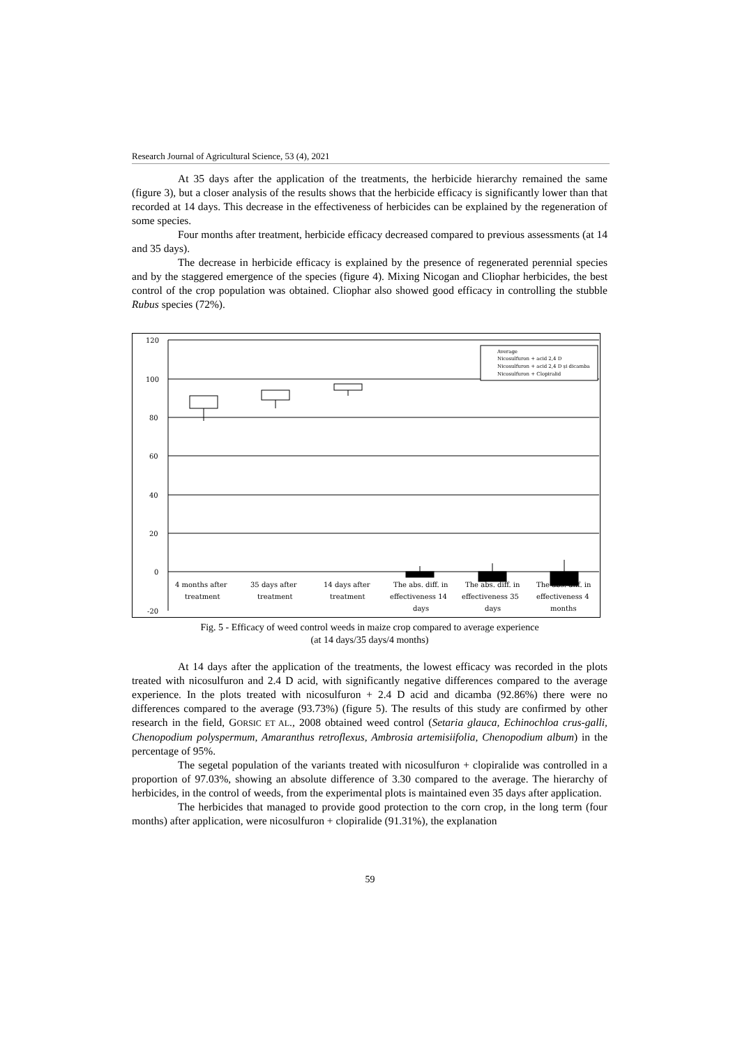Research Journal of Agricultural Science, 53 (4), 2021
At 35 days after the application of the treatments, the herbicide hierarchy remained the same (figure 3), but a closer analysis of the results shows that the herbicide efficacy is significantly lower than that recorded at 14 days. This decrease in the effectiveness of herbicides can be explained by the regeneration of some species.
Four months after treatment, herbicide efficacy decreased compared to previous assessments (at 14 and 35 days).
The decrease in herbicide efficacy is explained by the presence of regenerated perennial species and by the staggered emergence of the species (figure 4). Mixing Nicogan and Cliophar herbicides, the best control of the crop population was obtained. Cliophar also showed good efficacy in controlling the stubble Rubus species (72%).
120
100
80
60
40
20
0
-20
4 months after
treatment
35 days after
treatment
14 days after
treatment
The abs. diff. in
effectiveness 14
days
The abs. diff. in
effectiveness 35
days
The abs. diff. in
effectiveness 4
months
Average
Nicosulfuron + acid 2,4 D
Nicosulfuron + acid 2,4 D și dicamba
Nicosulfuron + Clopiralid
Fig. 5 - Efficacy of weed control weeds in maize crop compared to average experience
(at 14 days/35 days/4 months)
At 14 days after the application of the treatments, the lowest efficacy was recorded in the plots treated with nicosulfuron and 2.4 D acid, with significantly negative differences compared to the average experience. In the plots treated with nicosulfuron + 2.4 D acid and dicamba (92.86%) there were no differences compared to the average (93.73%) (figure 5). The results of this study are confirmed by other research in the field, GORSIC ET AL., 2008 obtained weed control (Setaria glauca, Echinochloa crus-galli, Chenopodium polyspermum, Amaranthus retroflexus, Ambrosia artemisiifolia, Chenopodium album) in the percentage of 95%.
The segetal population of the variants treated with nicosulfuron + clopiralide was controlled in a proportion of 97.03%, showing an absolute difference of 3.30 compared to the average. The hierarchy of herbicides, in the control of weeds, from the experimental plots is maintained even 35 days after application.
The herbicides that managed to provide good protection to the corn crop, in the long term (four months) after application, were nicosulfuron + clopiralide (91.31%), the explanation
59